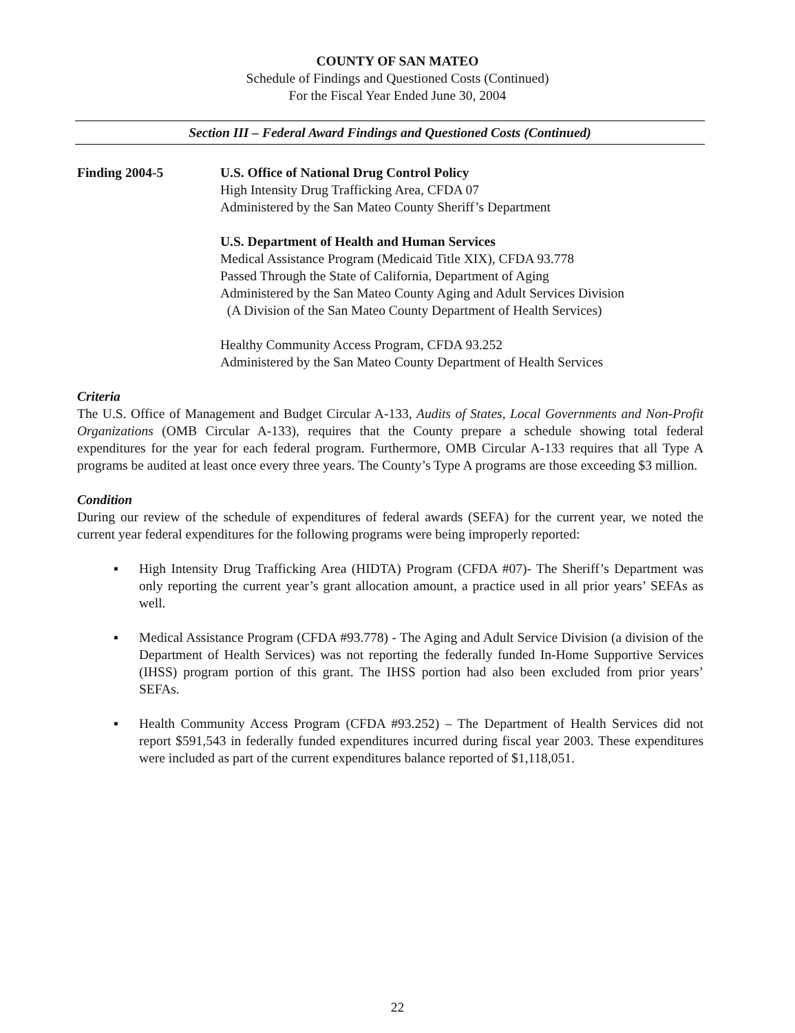COUNTY OF SAN MATEO
Schedule of Findings and Questioned Costs (Continued)
For the Fiscal Year Ended June 30, 2004
Section III – Federal Award Findings and Questioned Costs (Continued)
Finding 2004-5 U.S. Office of National Drug Control Policy
High Intensity Drug Trafficking Area, CFDA 07
Administered by the San Mateo County Sheriff’s Department
U.S. Department of Health and Human Services
Medical Assistance Program (Medicaid Title XIX), CFDA 93.778
Passed Through the State of California, Department of Aging
Administered by the San Mateo County Aging and Adult Services Division
(A Division of the San Mateo County Department of Health Services)
Healthy Community Access Program, CFDA 93.252
Administered by the San Mateo County Department of Health Services
Criteria
The U.S. Office of Management and Budget Circular A-133, Audits of States, Local Governments and Non-Profit Organizations (OMB Circular A-133), requires that the County prepare a schedule showing total federal expenditures for the year for each federal program. Furthermore, OMB Circular A-133 requires that all Type A programs be audited at least once every three years. The County’s Type A programs are those exceeding $3 million.
Condition
During our review of the schedule of expenditures of federal awards (SEFA) for the current year, we noted the current year federal expenditures for the following programs were being improperly reported:
▪ High Intensity Drug Trafficking Area (HIDTA) Program (CFDA #07)- The Sheriff’s Department was only reporting the current year’s grant allocation amount, a practice used in all prior years’ SEFAs as well.
▪ Medical Assistance Program (CFDA #93.778) - The Aging and Adult Service Division (a division of the Department of Health Services) was not reporting the federally funded In-Home Supportive Services (IHSS) program portion of this grant. The IHSS portion had also been excluded from prior years’ SEFAs.
▪ Health Community Access Program (CFDA #93.252) – The Department of Health Services did not report $591,543 in federally funded expenditures incurred during fiscal year 2003. These expenditures were included as part of the current expenditures balance reported of $1,118,051.
22